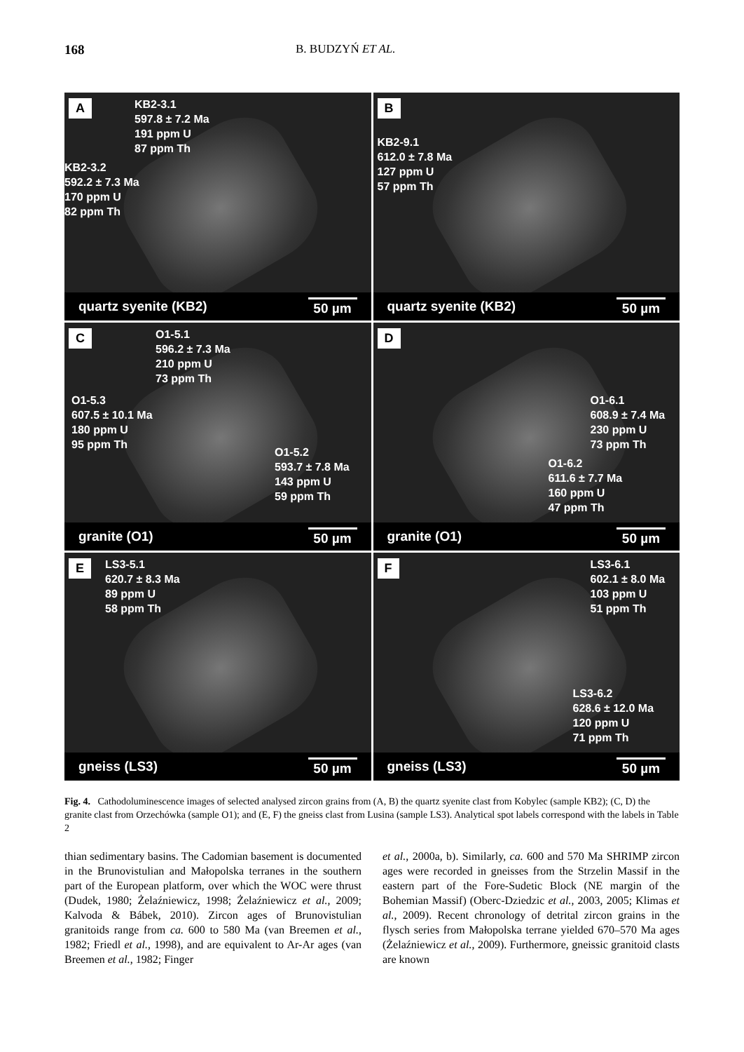168 B. BUDZYŃ ET AL.
A
KB2-3.1
597.8 ± 7.2 Ma
191 ppm U
87 ppm Th
KB2-3.2
592.2 ± 7.3 Ma
170 ppm U
82 ppm Th
quartz syenite (KB2) 50 µm
B
KB2-9.1
612.0 ± 7.8 Ma
127 ppm U
57 ppm Th
quartz syenite (KB2) 50 µm
C
O1-5.1
596.2 ± 7.3 Ma
210 ppm U
73 ppm Th
O1-5.3
607.5 ± 10.1 Ma
180 ppm U
95 ppm Th
O1-5.2
593.7 ± 7.8 Ma
143 ppm U
59 ppm Th
granite (O1) 50 µm
D
O1-6.1
608.9 ± 7.4 Ma
230 ppm U
73 ppm Th
O1-6.2
611.6 ± 7.7 Ma
160 ppm U
47 ppm Th
granite (O1) 50 µm
E
LS3-5.1
620.7 ± 8.3 Ma
89 ppm U
58 ppm Th
gneiss (LS3) 50 µm
F
LS3-6.1
602.1 ± 8.0 Ma
103 ppm U
51 ppm Th
LS3-6.2
628.6 ± 12.0 Ma
120 ppm U
71 ppm Th
gneiss (LS3) 50 µm
Fig. 4. Cathodoluminescence images of selected analysed zircon grains from (A, B) the quartz syenite clast from Kobylec (sample KB2); (C, D) the granite clast from Orzechówka (sample O1); and (E, F) the gneiss clast from Lusina (sample LS3). Analytical spot labels correspond with the labels in Table 2
thian sedimentary basins. The Cadomian basement is documented in the Brunovistulian and Małopolska terranes in the southern part of the European platform, over which the WOC were thrust (Dudek, 1980; Żelaźniewicz, 1998; Żelaźniewicz et al., 2009; Kalvoda & Bábek, 2010). Zircon ages of Brunovistulian granitoids range from ca. 600 to 580 Ma (van Breemen et al., 1982; Friedl et al., 1998), and are equivalent to Ar-Ar ages (van Breemen et al., 1982; Finger
et al., 2000a, b). Similarly, ca. 600 and 570 Ma SHRIMP zircon ages were recorded in gneisses from the Strzelin Massif in the eastern part of the Fore-Sudetic Block (NE margin of the Bohemian Massif) (Oberc-Dziedzic et al., 2003, 2005; Klimas et al., 2009). Recent chronology of detrital zircon grains in the flysch series from Małopolska terrane yielded 670–570 Ma ages (Żelaźniewicz et al., 2009). Furthermore, gneissic granitoid clasts are known